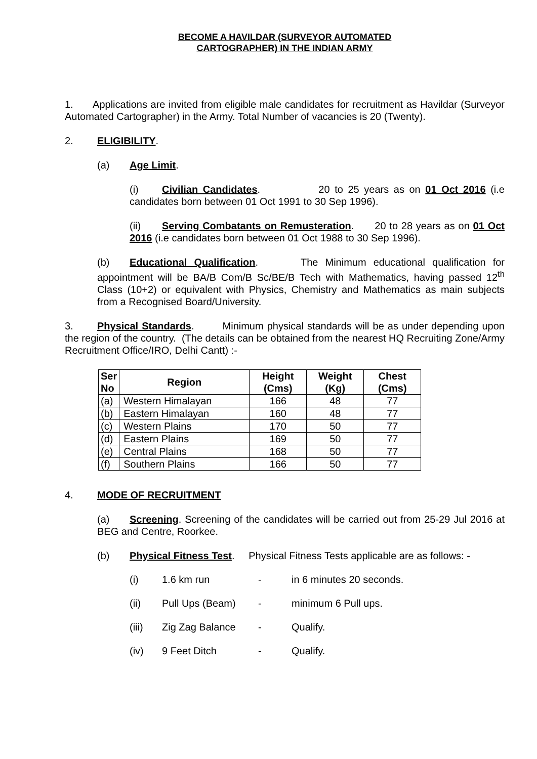BECOME A HAVILDAR (SURVEYOR AUTOMATED
CARTOGRAPHER) IN THE INDIAN ARMY
1. Applications are invited from eligible male candidates for recruitment as Havildar (Surveyor Automated Cartographer) in the Army. Total Number of vacancies is 20 (Twenty).
2. ELIGIBILITY.
(a) Age Limit.
(i) Civilian Candidates. 20 to 25 years as on 01 Oct 2016 (i.e candidates born between 01 Oct 1991 to 30 Sep 1996).
(ii) Serving Combatants on Remusteration. 20 to 28 years as on 01 Oct 2016 (i.e candidates born between 01 Oct 1988 to 30 Sep 1996).
(b) Educational Qualification. The Minimum educational qualification for appointment will be BA/B Com/B Sc/BE/B Tech with Mathematics, having passed 12<sup>th</sup> Class (10+2) or equivalent with Physics, Chemistry and Mathematics as main subjects from a Recognised Board/University.
3. Physical Standards. Minimum physical standards will be as under depending upon the region of the country. (The details can be obtained from the nearest HQ Recruiting Zone/Army Recruitment Office/IRO, Delhi Cantt) :-
| Ser No | Region | Height (Cms) | Weight (Kg) | Chest (Cms) |
| --- | --- | --- | --- | --- |
| (a) | Western Himalayan | 166 | 48 | 77 |
| (b) | Eastern Himalayan | 160 | 48 | 77 |
| (c) | Western Plains | 170 | 50 | 77 |
| (d) | Eastern Plains | 169 | 50 | 77 |
| (e) | Central Plains | 168 | 50 | 77 |
| (f) | Southern Plains | 166 | 50 | 77 |
4. MODE OF RECRUITMENT
(a) Screening. Screening of the candidates will be carried out from 25-29 Jul 2016 at BEG and Centre, Roorkee.
(b) Physical Fitness Test. Physical Fitness Tests applicable are as follows: -
(i) 1.6 km run - in 6 minutes 20 seconds.
(ii) Pull Ups (Beam) - minimum 6 Pull ups.
(iii) Zig Zag Balance - Qualify.
(iv) 9 Feet Ditch - Qualify.